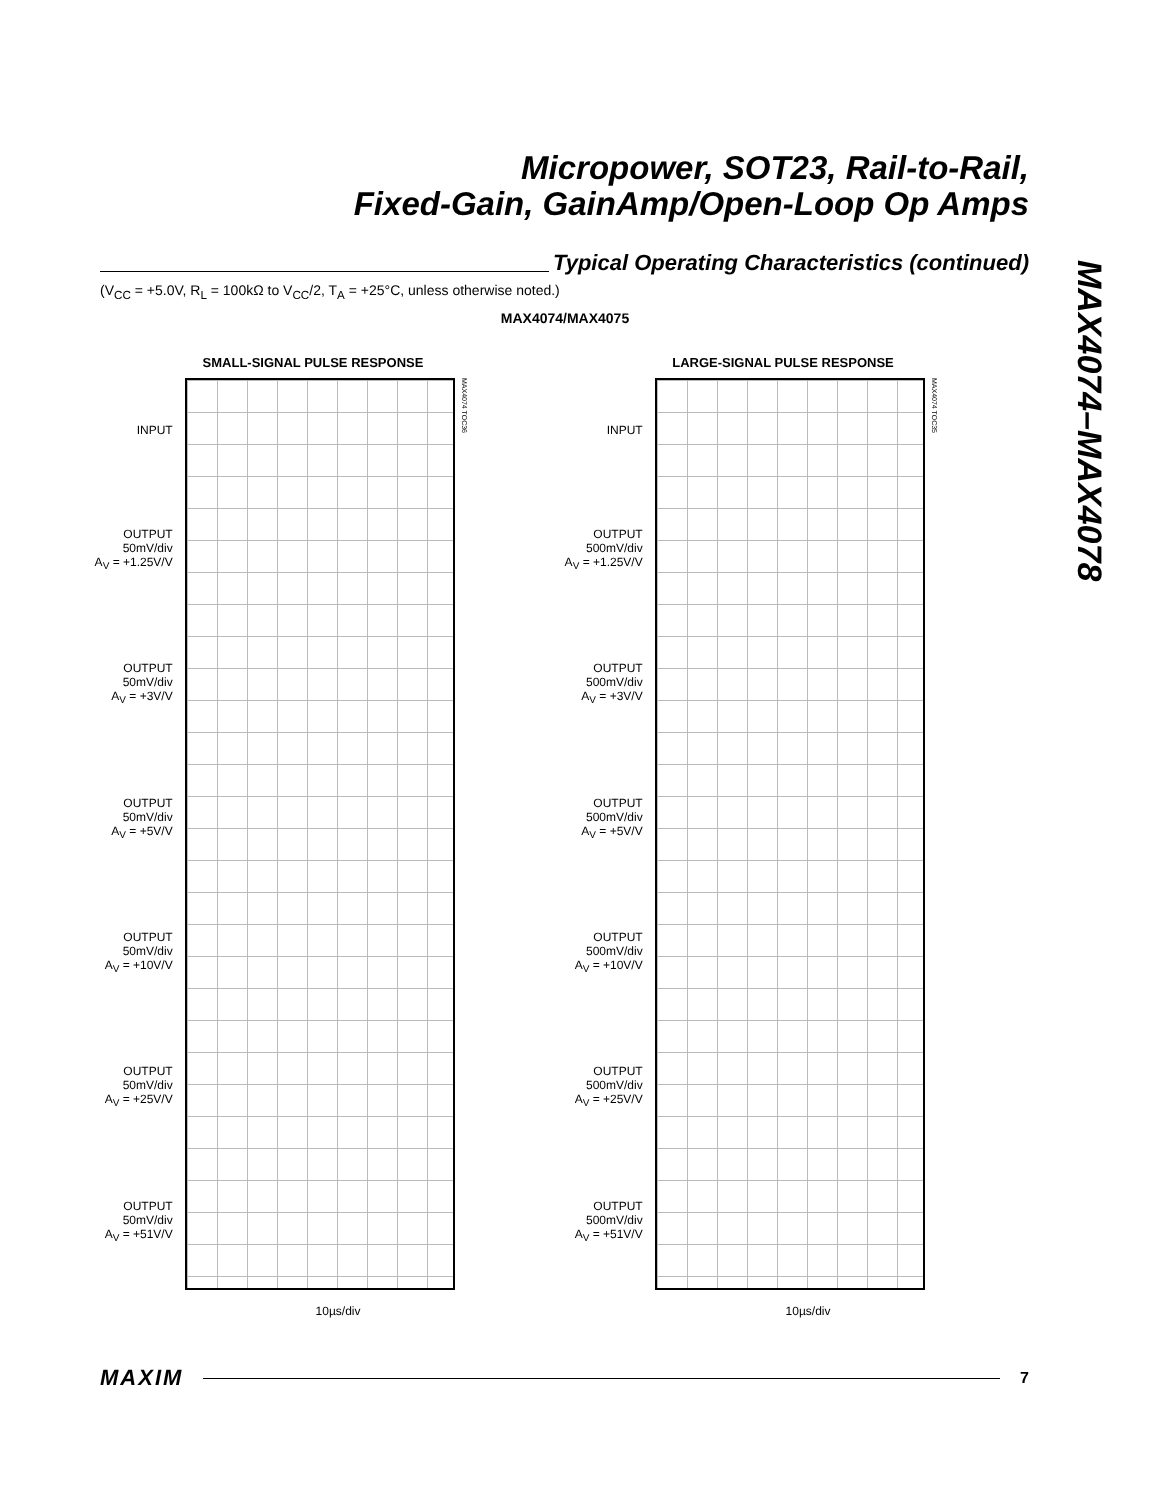Micropower, SOT23, Rail-to-Rail,
Fixed-Gain, GainAmp/Open-Loop Op Amps
Typical Operating Characteristics (continued)
(V<sub>CC</sub> = +5.0V, R<sub>L</sub> = 100kΩ to V<sub>CC</sub>/2, T<sub>A</sub> = +25°C, unless otherwise noted.)
MAX4074/MAX4075
MAX4074–MAX4078
SMALL-SIGNAL PULSE RESPONSE
INPUT
OUTPUT
50mV/div
A<sub>V</sub> = +1.25V/V
OUTPUT
50mV/div
A<sub>V</sub> = +3V/V
OUTPUT
50mV/div
A<sub>V</sub> = +5V/V
OUTPUT
50mV/div
A<sub>V</sub> = +10V/V
OUTPUT
50mV/div
A<sub>V</sub> = +25V/V
OUTPUT
50mV/div
A<sub>V</sub> = +51V/V
MAX4074 TOC36
10µs/div
LARGE-SIGNAL PULSE RESPONSE
INPUT
OUTPUT
500mV/div
A<sub>V</sub> = +1.25V/V
OUTPUT
500mV/div
A<sub>V</sub> = +3V/V
OUTPUT
500mV/div
A<sub>V</sub> = +5V/V
OUTPUT
500mV/div
A<sub>V</sub> = +10V/V
OUTPUT
500mV/div
A<sub>V</sub> = +25V/V
OUTPUT
500mV/div
A<sub>V</sub> = +51V/V
MAX4074 TOC35
10µs/div
MAXIM
7